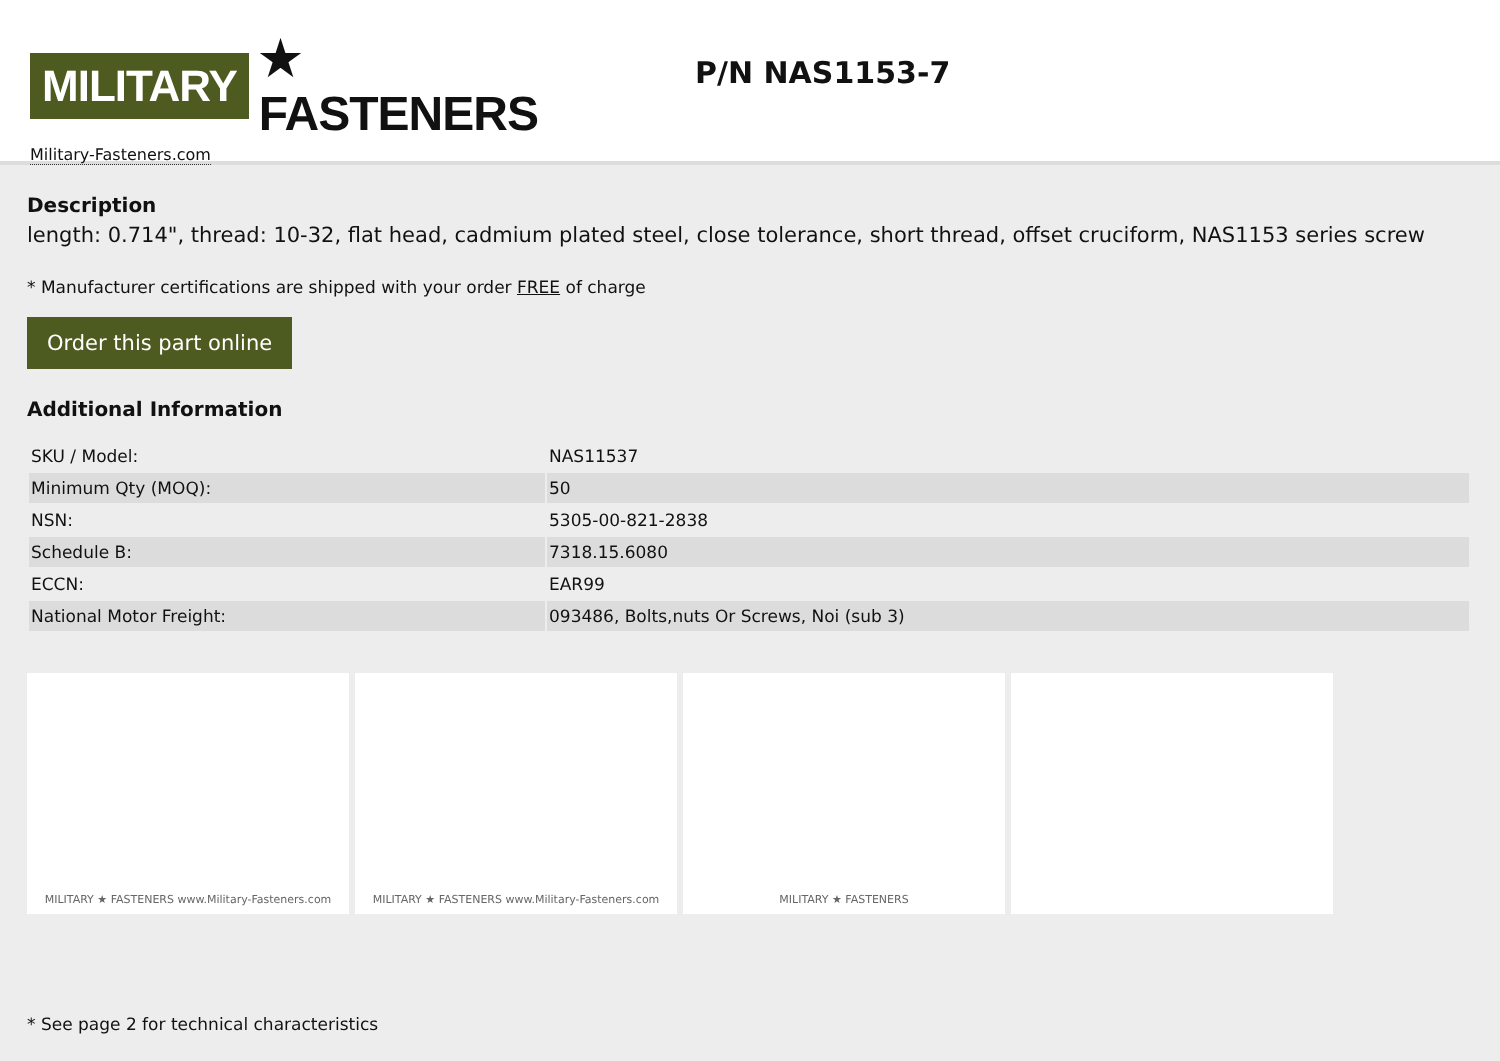MILITARY ★ FASTENERS
Military-Fasteners.com
P/N NAS1153-7
Description
length: 0.714", thread: 10-32, flat head, cadmium plated steel, close tolerance, short thread, offset cruciform, NAS1153 series screw
* Manufacturer certifications are shipped with your order FREE of charge
Order this part online
Additional Information
| SKU / Model: | NAS11537 |
| Minimum Qty (MOQ): | 50 |
| NSN: | 5305-00-821-2838 |
| Schedule B: | 7318.15.6080 |
| ECCN: | EAR99 |
| National Motor Freight: | 093486, Bolts,nuts Or Screws, Noi (sub 3) |
MILITARY ★ FASTENERS www.Military-Fasteners.com MILITARY ★ FASTENERS www.Military-Fasteners.com MILITARY ★ FASTENERS
* See page 2 for technical characteristics